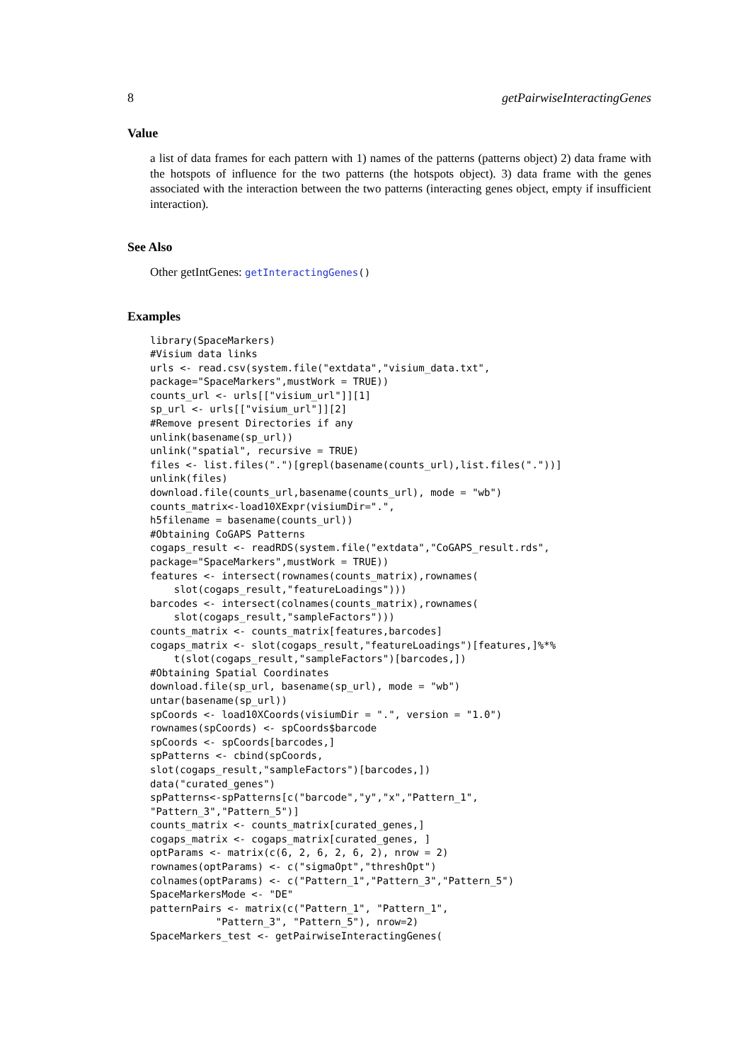8 getPairwiseInteractingGenes
Value
a list of data frames for each pattern with 1) names of the patterns (patterns object) 2) data frame with the hotspots of influence for the two patterns (the hotspots object). 3) data frame with the genes associated with the interaction between the two patterns (interacting genes object, empty if insufficient interaction).
See Also
Other getIntGenes: getInteractingGenes()
Examples
library(SpaceMarkers)
#Visium data links
urls <- read.csv(system.file("extdata","visium_data.txt",
package="SpaceMarkers",mustWork = TRUE))
counts_url <- urls[["visium_url"]][1]
sp_url <- urls[["visium_url"]][2]
#Remove present Directories if any
unlink(basename(sp_url))
unlink("spatial", recursive = TRUE)
files <- list.files(".")[grepl(basename(counts_url),list.files("."))]
unlink(files)
download.file(counts_url,basename(counts_url), mode = "wb")
counts_matrix<-load10XExpr(visiumDir=".",
h5filename = basename(counts_url))
#Obtaining CoGAPS Patterns
cogaps_result <- readRDS(system.file("extdata","CoGAPS_result.rds",
package="SpaceMarkers",mustWork = TRUE))
features <- intersect(rownames(counts_matrix),rownames(
    slot(cogaps_result,"featureLoadings")))
barcodes <- intersect(colnames(counts_matrix),rownames(
    slot(cogaps_result,"sampleFactors")))
counts_matrix <- counts_matrix[features,barcodes]
cogaps_matrix <- slot(cogaps_result,"featureLoadings")[features,]%*%
    t(slot(cogaps_result,"sampleFactors")[barcodes,])
#Obtaining Spatial Coordinates
download.file(sp_url, basename(sp_url), mode = "wb")
untar(basename(sp_url))
spCoords <- load10XCoords(visiumDir = ".", version = "1.0")
rownames(spCoords) <- spCoords$barcode
spCoords <- spCoords[barcodes,]
spPatterns <- cbind(spCoords,
slot(cogaps_result,"sampleFactors")[barcodes,])
data("curated_genes")
spPatterns<-spPatterns[c("barcode","y","x","Pattern_1",
"Pattern_3","Pattern_5")]
counts_matrix <- counts_matrix[curated_genes,]
cogaps_matrix <- cogaps_matrix[curated_genes, ]
optParams <- matrix(c(6, 2, 6, 2, 6, 2), nrow = 2)
rownames(optParams) <- c("sigmaOpt","threshOpt")
colnames(optParams) <- c("Pattern_1","Pattern_3","Pattern_5")
SpaceMarkersMode <- "DE"
patternPairs <- matrix(c("Pattern_1", "Pattern_1",
           "Pattern_3", "Pattern_5"), nrow=2)
SpaceMarkers_test <- getPairwiseInteractingGenes(